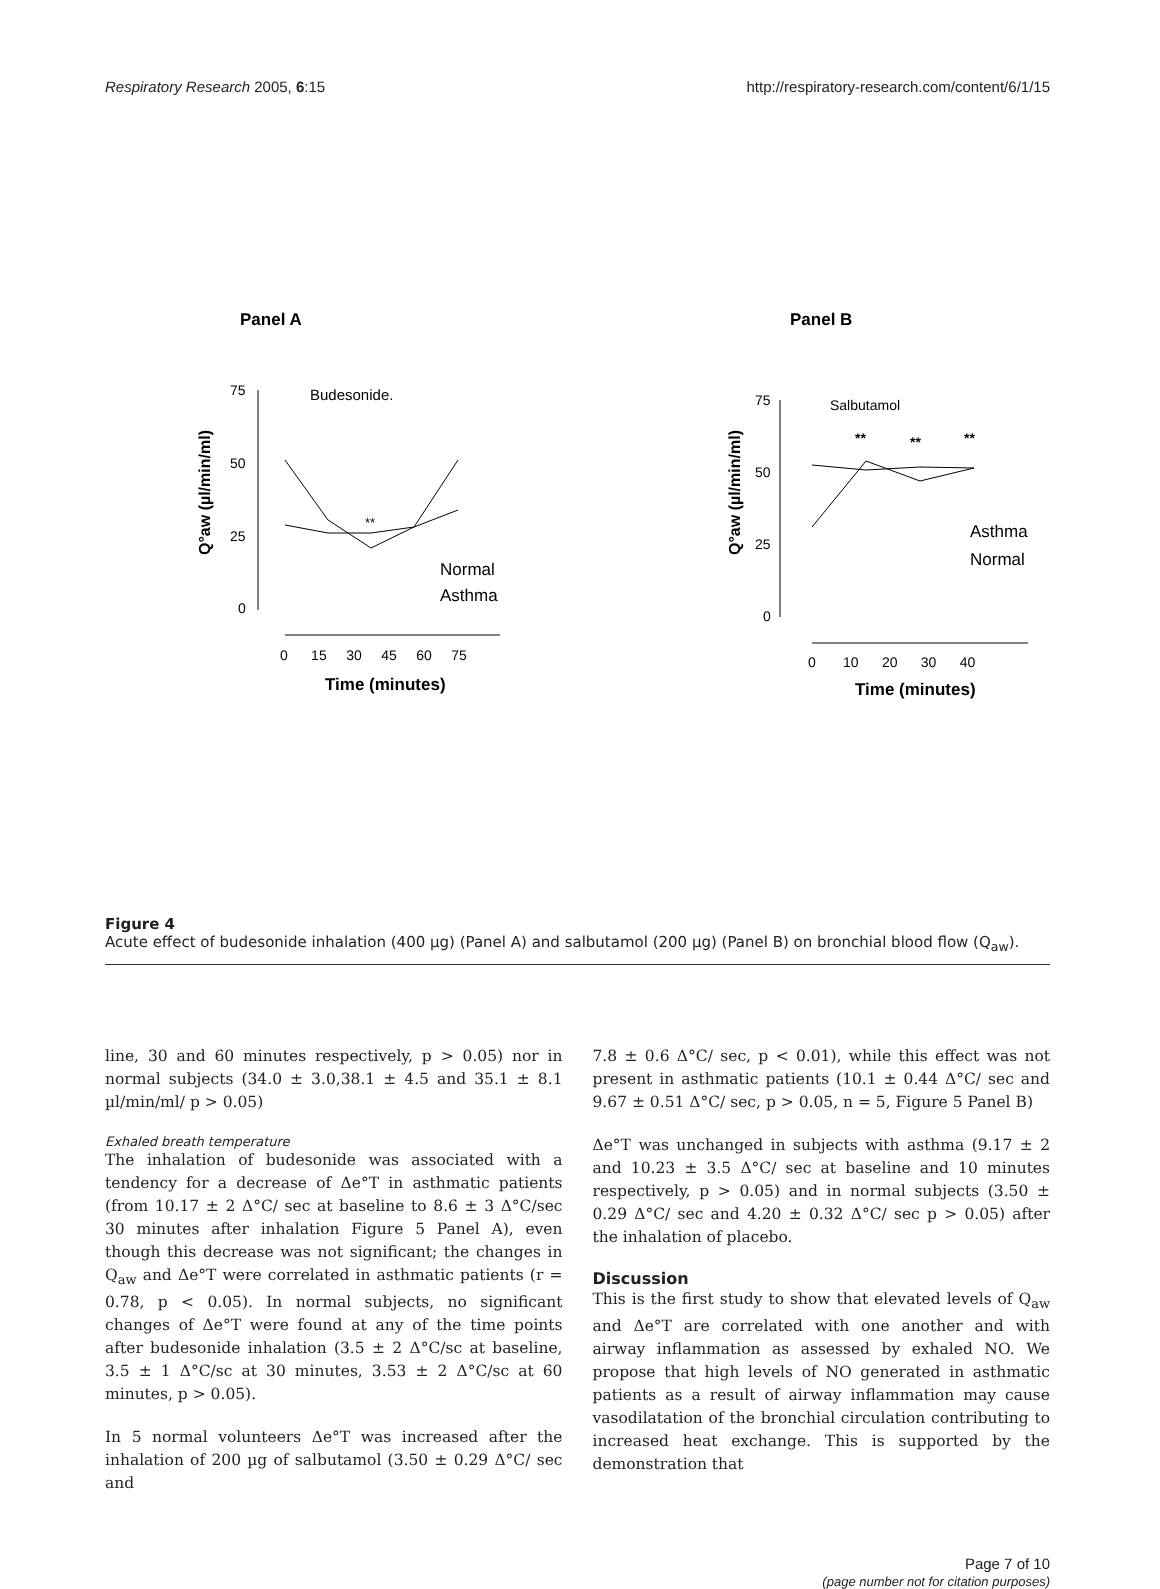Respiratory Research 2005, 6:15 http://respiratory-research.com/content/6/1/15
Panel A
Budesonide.
75
50
25
0
0 15 30 45 60 75
Time (minutes)
Normal
Asthma
**
Q°aw (µl/min/ml)
Panel B
Salbutamol
75
50
25
0
**
**
**
0 10 20 30 40
Time (minutes)
Asthma
Normal
Q°aw (µl/min/ml)
Figure 4
Acute effect of budesonide inhalation (400 µg) (Panel A) and salbutamol (200 µg) (Panel B) on bronchial blood flow (Q<sub>aw</sub>).
line, 30 and 60 minutes respectively, p > 0.05) nor in normal subjects (34.0 ± 3.0,38.1 ± 4.5 and 35.1 ± 8.1 µl/min/ml/ p > 0.05)
Exhaled breath temperature
The inhalation of budesonide was associated with a tendency for a decrease of Δe°T in asthmatic patients (from 10.17 ± 2 Δ°C/ sec at baseline to 8.6 ± 3 Δ°C/sec 30 minutes after inhalation Figure 5 Panel A), even though this decrease was not significant; the changes in Q<sub>aw</sub> and Δe°T were correlated in asthmatic patients (r = 0.78, p < 0.05). In normal subjects, no significant changes of Δe°T were found at any of the time points after budesonide inhalation (3.5 ± 2 Δ°C/sc at baseline, 3.5 ± 1 Δ°C/sc at 30 minutes, 3.53 ± 2 Δ°C/sc at 60 minutes, p > 0.05).
In 5 normal volunteers Δe°T was increased after the inhalation of 200 µg of salbutamol (3.50 ± 0.29 Δ°C/ sec and
7.8 ± 0.6 Δ°C/ sec, p < 0.01), while this effect was not present in asthmatic patients (10.1 ± 0.44 Δ°C/ sec and 9.67 ± 0.51 Δ°C/ sec, p > 0.05, n = 5, Figure 5 Panel B)
Δe°T was unchanged in subjects with asthma (9.17 ± 2 and 10.23 ± 3.5 Δ°C/ sec at baseline and 10 minutes respectively, p > 0.05) and in normal subjects (3.50 ± 0.29 Δ°C/ sec and 4.20 ± 0.32 Δ°C/ sec p > 0.05) after the inhalation of placebo.
Discussion
This is the first study to show that elevated levels of Q<sub>aw</sub> and Δe°T are correlated with one another and with airway inflammation as assessed by exhaled NO. We propose that high levels of NO generated in asthmatic patients as a result of airway inflammation may cause vasodilatation of the bronchial circulation contributing to increased heat exchange. This is supported by the demonstration that
Page 7 of 10
(page number not for citation purposes)